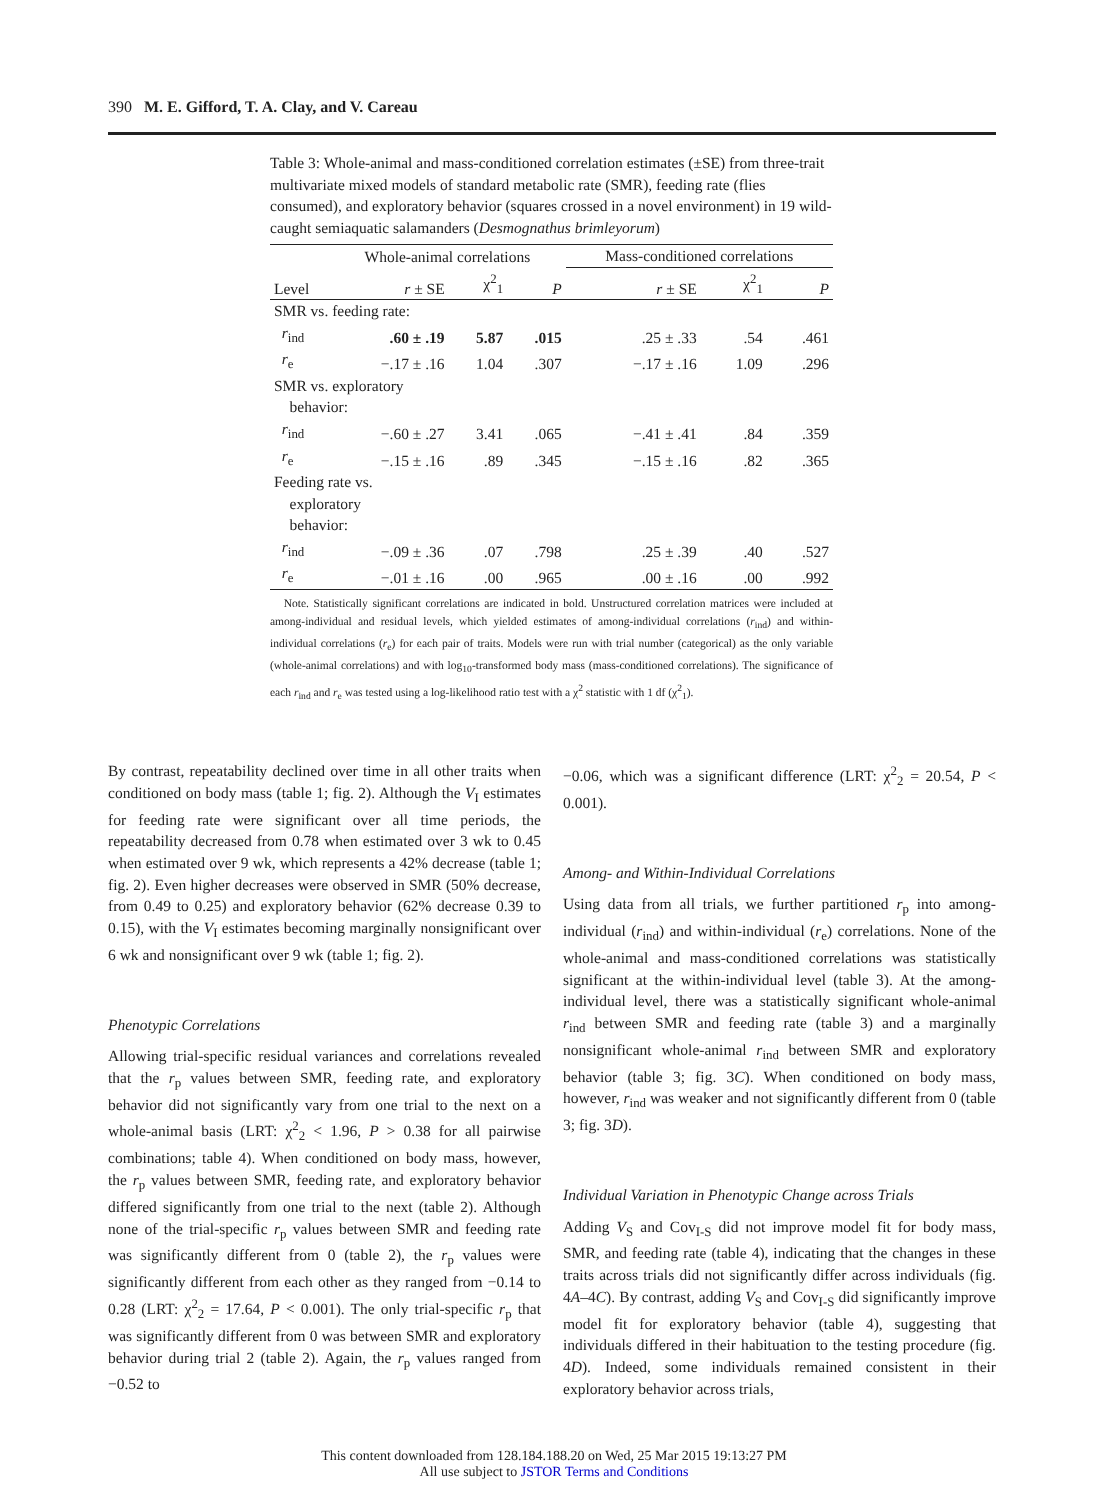390 M. E. Gifford, T. A. Clay, and V. Careau
Table 3: Whole-animal and mass-conditioned correlation estimates (±SE) from three-trait multivariate mixed models of standard metabolic rate (SMR), feeding rate (flies consumed), and exploratory behavior (squares crossed in a novel environment) in 19 wild-caught semiaquatic salamanders (Desmognathus brimleyorum)
| | Whole-animal correlations | | | Mass-conditioned correlations | | |
| --- | --- | --- | --- | --- | --- | --- |
| Level | r ± SE | χ<sup>2</sup><sub>1</sub> | P | r ± SE | χ<sup>2</sup><sub>1</sub> | P |
| SMR vs. feeding rate: | | | | | | |
| r<sub>ind</sub> | .60 ± .19 | 5.87 | .015 | .25 ± .33 | .54 | .461 |
| r<sub>e</sub> | −.17 ± .16 | 1.04 | .307 | −.17 ± .16 | 1.09 | .296 |
| SMR vs. exploratory behavior: | | | | | | |
| r<sub>ind</sub> | −.60 ± .27 | 3.41 | .065 | −.41 ± .41 | .84 | .359 |
| r<sub>e</sub> | −.15 ± .16 | .89 | .345 | −.15 ± .16 | .82 | .365 |
| Feeding rate vs. exploratory behavior: | | | | | | |
| r<sub>ind</sub> | −.09 ± .36 | .07 | .798 | .25 ± .39 | .40 | .527 |
| r<sub>e</sub> | −.01 ± .16 | .00 | .965 | .00 ± .16 | .00 | .992 |
Note. Statistically significant correlations are indicated in bold. Unstructured correlation matrices were included at among-individual and residual levels, which yielded estimates of among-individual correlations (r<sub>ind</sub>) and within-individual correlations (r<sub>e</sub>) for each pair of traits. Models were run with trial number (categorical) as the only variable (whole-animal correlations) and with log<sub>10</sub>-transformed body mass (mass-conditioned correlations). The significance of each r<sub>ind</sub> and r<sub>e</sub> was tested using a log-likelihood ratio test with a χ<sup>2</sup> statistic with 1 df (χ<sup>2</sup><sub>1</sub>).
By contrast, repeatability declined over time in all other traits when conditioned on body mass (table 1; fig. 2). Although the V<sub>I</sub> estimates for feeding rate were significant over all time periods, the repeatability decreased from 0.78 when estimated over 3 wk to 0.45 when estimated over 9 wk, which represents a 42% decrease (table 1; fig. 2). Even higher decreases were observed in SMR (50% decrease, from 0.49 to 0.25) and exploratory behavior (62% decrease 0.39 to 0.15), with the V<sub>I</sub> estimates becoming marginally nonsignificant over 6 wk and nonsignificant over 9 wk (table 1; fig. 2).
Phenotypic Correlations
Allowing trial-specific residual variances and correlations revealed that the r<sub>p</sub> values between SMR, feeding rate, and exploratory behavior did not significantly vary from one trial to the next on a whole-animal basis (LRT: χ<sup>2</sup><sub>2</sub> < 1.96, P > 0.38 for all pairwise combinations; table 4). When conditioned on body mass, however, the r<sub>p</sub> values between SMR, feeding rate, and exploratory behavior differed significantly from one trial to the next (table 2). Although none of the trial-specific r<sub>p</sub> values between SMR and feeding rate was significantly different from 0 (table 2), the r<sub>p</sub> values were significantly different from each other as they ranged from −0.14 to 0.28 (LRT: χ<sup>2</sup><sub>2</sub> = 17.64, P < 0.001). The only trial-specific r<sub>p</sub> that was significantly different from 0 was between SMR and exploratory behavior during trial 2 (table 2). Again, the r<sub>p</sub> values ranged from −0.52 to
−0.06, which was a significant difference (LRT: χ<sup>2</sup><sub>2</sub> = 20.54, P < 0.001).
Among- and Within-Individual Correlations
Using data from all trials, we further partitioned r<sub>p</sub> into among-individual (r<sub>ind</sub>) and within-individual (r<sub>e</sub>) correlations. None of the whole-animal and mass-conditioned correlations was statistically significant at the within-individual level (table 3). At the among-individual level, there was a statistically significant whole-animal r<sub>ind</sub> between SMR and feeding rate (table 3) and a marginally nonsignificant whole-animal r<sub>ind</sub> between SMR and exploratory behavior (table 3; fig. 3C). When conditioned on body mass, however, r<sub>ind</sub> was weaker and not significantly different from 0 (table 3; fig. 3D).
Individual Variation in Phenotypic Change across Trials
Adding V<sub>S</sub> and Cov<sub>I-S</sub> did not improve model fit for body mass, SMR, and feeding rate (table 4), indicating that the changes in these traits across trials did not significantly differ across individuals (fig. 4A–4C). By contrast, adding V<sub>S</sub> and Cov<sub>I-S</sub> did significantly improve model fit for exploratory behavior (table 4), suggesting that individuals differed in their habituation to the testing procedure (fig. 4D). Indeed, some individuals remained consistent in their exploratory behavior across trials,
This content downloaded from 128.184.188.20 on Wed, 25 Mar 2015 19:13:27 PM
All use subject to JSTOR Terms and Conditions